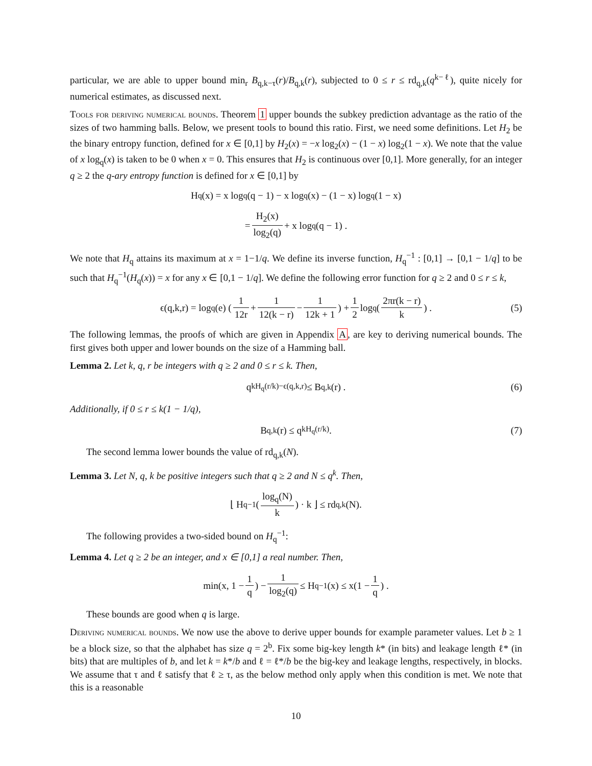particular, we are able to upper bound min<sub>r</sub> B<sub>q,k−τ</sub>(r)/B<sub>q,k</sub>(r), subjected to 0 ≤ r ≤ rd<sub>q,k</sub>(q<sup>k−ℓ</sup>), quite nicely for numerical estimates, as discussed next.
Tools for deriving numerical bounds. Theorem 1 upper bounds the subkey prediction advantage as the ratio of the sizes of two hamming balls. Below, we present tools to bound this ratio. First, we need some definitions. Let H<sub>2</sub> be the binary entropy function, defined for x ∈ [0,1] by H<sub>2</sub>(x) = −x log<sub>2</sub>(x) − (1 − x) log<sub>2</sub>(1 − x). We note that the value of x log<sub>q</sub>(x) is taken to be 0 when x = 0. This ensures that H<sub>2</sub> is continuous over [0,1]. More generally, for an integer q ≥ 2 the q-ary entropy function is defined for x ∈ [0,1] by
H<sub>q</sub>(x) = x log<sub>q</sub>(q − 1) − x log<sub>q</sub>(x) − (1 − x) log<sub>q</sub>(1 − x)
= H<sub>2</sub>(x) log<sub>2</sub>(q) + x log<sub>q</sub>(q − 1) .
We note that H<sub>q</sub> attains its maximum at x = 1−1/q. We define its inverse function, H<sub>q</sub><sup>−1</sup> : [0,1] → [0,1 − 1/q] to be such that H<sub>q</sub><sup>−1</sup>(H<sub>q</sub>(x)) = x for any x ∈ [0,1 − 1/q]. We define the following error function for q ≥ 2 and 0 ≤ r ≤ k,
ϵ(q,k,r) = log<sub>q</sub>(e) ( 1 12r + 1 12(k − r) − 1 12k + 1 ) + 1 2 log<sub>q</sub> ( 2πr(k − r) k ) . (5)
The following lemmas, the proofs of which are given in Appendix A, are key to deriving numerical bounds. The first gives both upper and lower bounds on the size of a Hamming ball.
Lemma 2. Let k, q, r be integers with q ≥ 2 and 0 ≤ r ≤ k. Then,
q<sup>kH<sub>q</sub>(r/k)−ϵ(q,k,r)</sup> ≤ B<sub>q,k</sub>(r) . (6)
Additionally, if 0 ≤ r ≤ k(1 − 1/q),
B<sub>q,k</sub>(r) ≤ q<sup>kH<sub>q</sub>(r/k)</sup> . (7)
The second lemma lower bounds the value of rd<sub>q,k</sub>(N).
Lemma 3. Let N, q, k be positive integers such that q ≥ 2 and N ≤ q<sup>k</sup>. Then,
⌊ H<sub>q</sub><sup>−1</sup> ( log<sub>q</sub>(N) k ) · k ⌋ ≤ rd<sub>q,k</sub>(N).
The following provides a two-sided bound on H<sub>q</sub><sup>−1</sup>:
Lemma 4. Let q ≥ 2 be an integer, and x ∈ [0,1] a real number. Then,
min(x, 1 − 1 q) − 1 log<sub>2</sub>(q) ≤ H<sub>q</sub><sup>−1</sup>(x) ≤ x(1 − 1 q) .
These bounds are good when q is large.
Deriving numerical bounds. We now use the above to derive upper bounds for example parameter values. Let b ≥ 1 be a block size, so that the alphabet has size q = 2<sup>b</sup>. Fix some big-key length k* (in bits) and leakage length ℓ* (in bits) that are multiples of b, and let k = k*/b and ℓ = ℓ*/b be the big-key and leakage lengths, respectively, in blocks. We assume that τ and ℓ satisfy that ℓ ≥ τ, as the below method only apply when this condition is met. We note that this is a reasonable
10